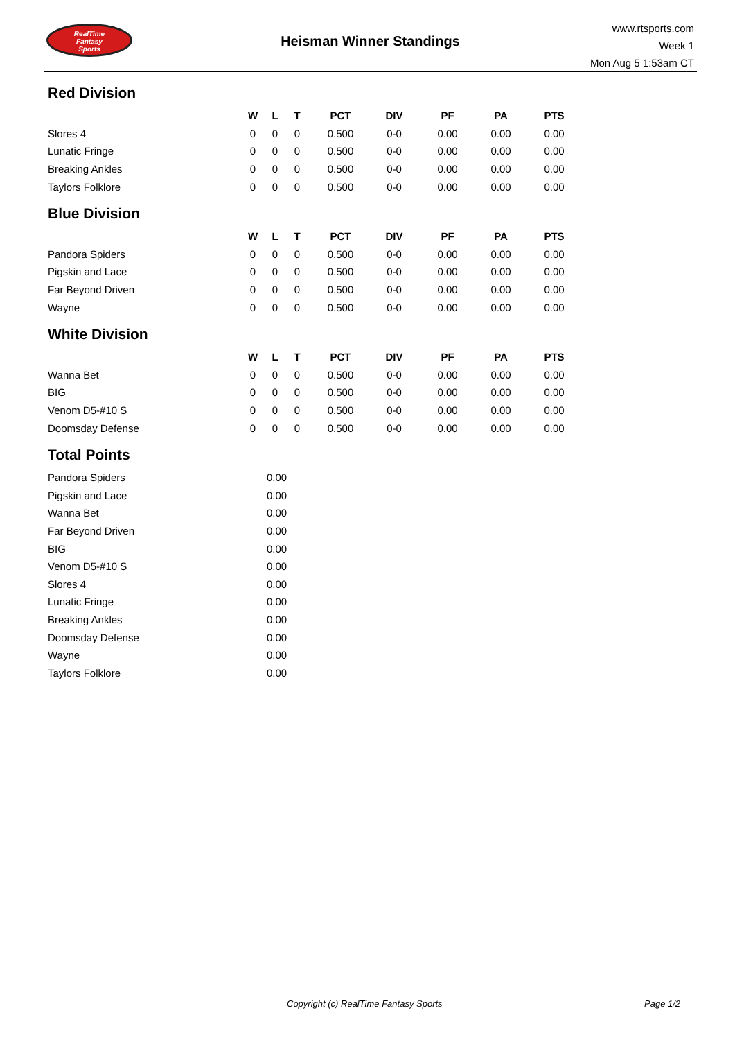RealTime
Fantasy
Sports
Heisman Winner Standings
www.rtsports.com
Week 1
Mon Aug 5 1:53am CT
Red Division
| | W | L | T | PCT | DIV | PF | PA | PTS |
| --- | --- | --- | --- | --- | --- | --- | --- | --- |
| Slores 4 | 0 | 0 | 0 | 0.500 | 0-0 | 0.00 | 0.00 | 0.00 |
| Lunatic Fringe | 0 | 0 | 0 | 0.500 | 0-0 | 0.00 | 0.00 | 0.00 |
| Breaking Ankles | 0 | 0 | 0 | 0.500 | 0-0 | 0.00 | 0.00 | 0.00 |
| Taylors Folklore | 0 | 0 | 0 | 0.500 | 0-0 | 0.00 | 0.00 | 0.00 |
Blue Division
| | W | L | T | PCT | DIV | PF | PA | PTS |
| --- | --- | --- | --- | --- | --- | --- | --- | --- |
| Pandora Spiders | 0 | 0 | 0 | 0.500 | 0-0 | 0.00 | 0.00 | 0.00 |
| Pigskin and Lace | 0 | 0 | 0 | 0.500 | 0-0 | 0.00 | 0.00 | 0.00 |
| Far Beyond Driven | 0 | 0 | 0 | 0.500 | 0-0 | 0.00 | 0.00 | 0.00 |
| Wayne | 0 | 0 | 0 | 0.500 | 0-0 | 0.00 | 0.00 | 0.00 |
White Division
| | W | L | T | PCT | DIV | PF | PA | PTS |
| --- | --- | --- | --- | --- | --- | --- | --- | --- |
| Wanna Bet | 0 | 0 | 0 | 0.500 | 0-0 | 0.00 | 0.00 | 0.00 |
| BIG | 0 | 0 | 0 | 0.500 | 0-0 | 0.00 | 0.00 | 0.00 |
| Venom D5-#10 S | 0 | 0 | 0 | 0.500 | 0-0 | 0.00 | 0.00 | 0.00 |
| Doomsday Defense | 0 | 0 | 0 | 0.500 | 0-0 | 0.00 | 0.00 | 0.00 |
Total Points
| Pandora Spiders | 0.00 |
| Pigskin and Lace | 0.00 |
| Wanna Bet | 0.00 |
| Far Beyond Driven | 0.00 |
| BIG | 0.00 |
| Venom D5-#10 S | 0.00 |
| Slores 4 | 0.00 |
| Lunatic Fringe | 0.00 |
| Breaking Ankles | 0.00 |
| Doomsday Defense | 0.00 |
| Wayne | 0.00 |
| Taylors Folklore | 0.00 |
Copyright (c) RealTime Fantasy Sports Page 1/2